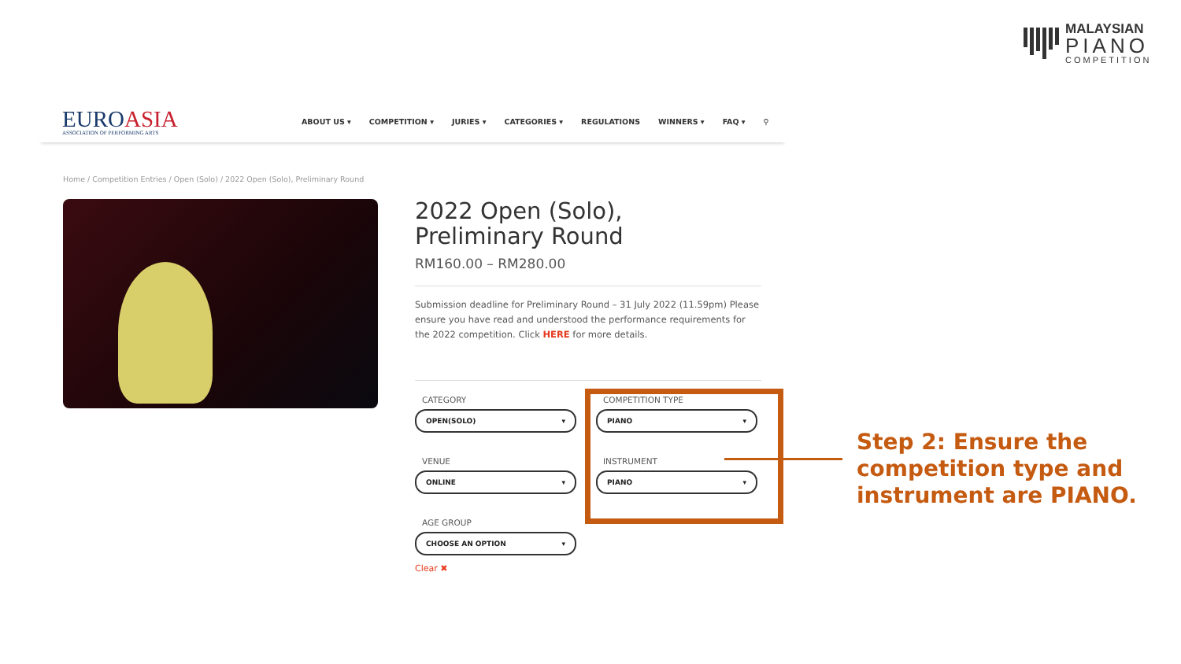MALAYSIAN
PIANO
COMPETITION
EUROASIA
ASSOCIATION OF PERFORMING ARTS
ABOUT US ▾ COMPETITION ▾ JURIES ▾ CATEGORIES ▾ REGULATIONS WINNERS ▾ FAQ ▾ ⚲
Home / Competition Entries / Open (Solo) / 2022 Open (Solo), Preliminary Round
2022 Open (Solo),
Preliminary Round
RM160.00 – RM280.00
Submission deadline for Preliminary Round – 31 July 2022 (11.59pm) Please ensure you have read and understood the performance requirements for the 2022 competition. Click HERE for more details.
CATEGORY
OPEN(SOLO) ▾
COMPETITION TYPE
PIANO ▾
VENUE
ONLINE ▾
INSTRUMENT
PIANO ▾
AGE GROUP
CHOOSE AN OPTION ▾
Clear ✖
Step 2: Ensure the competition type and instrument are PIANO.